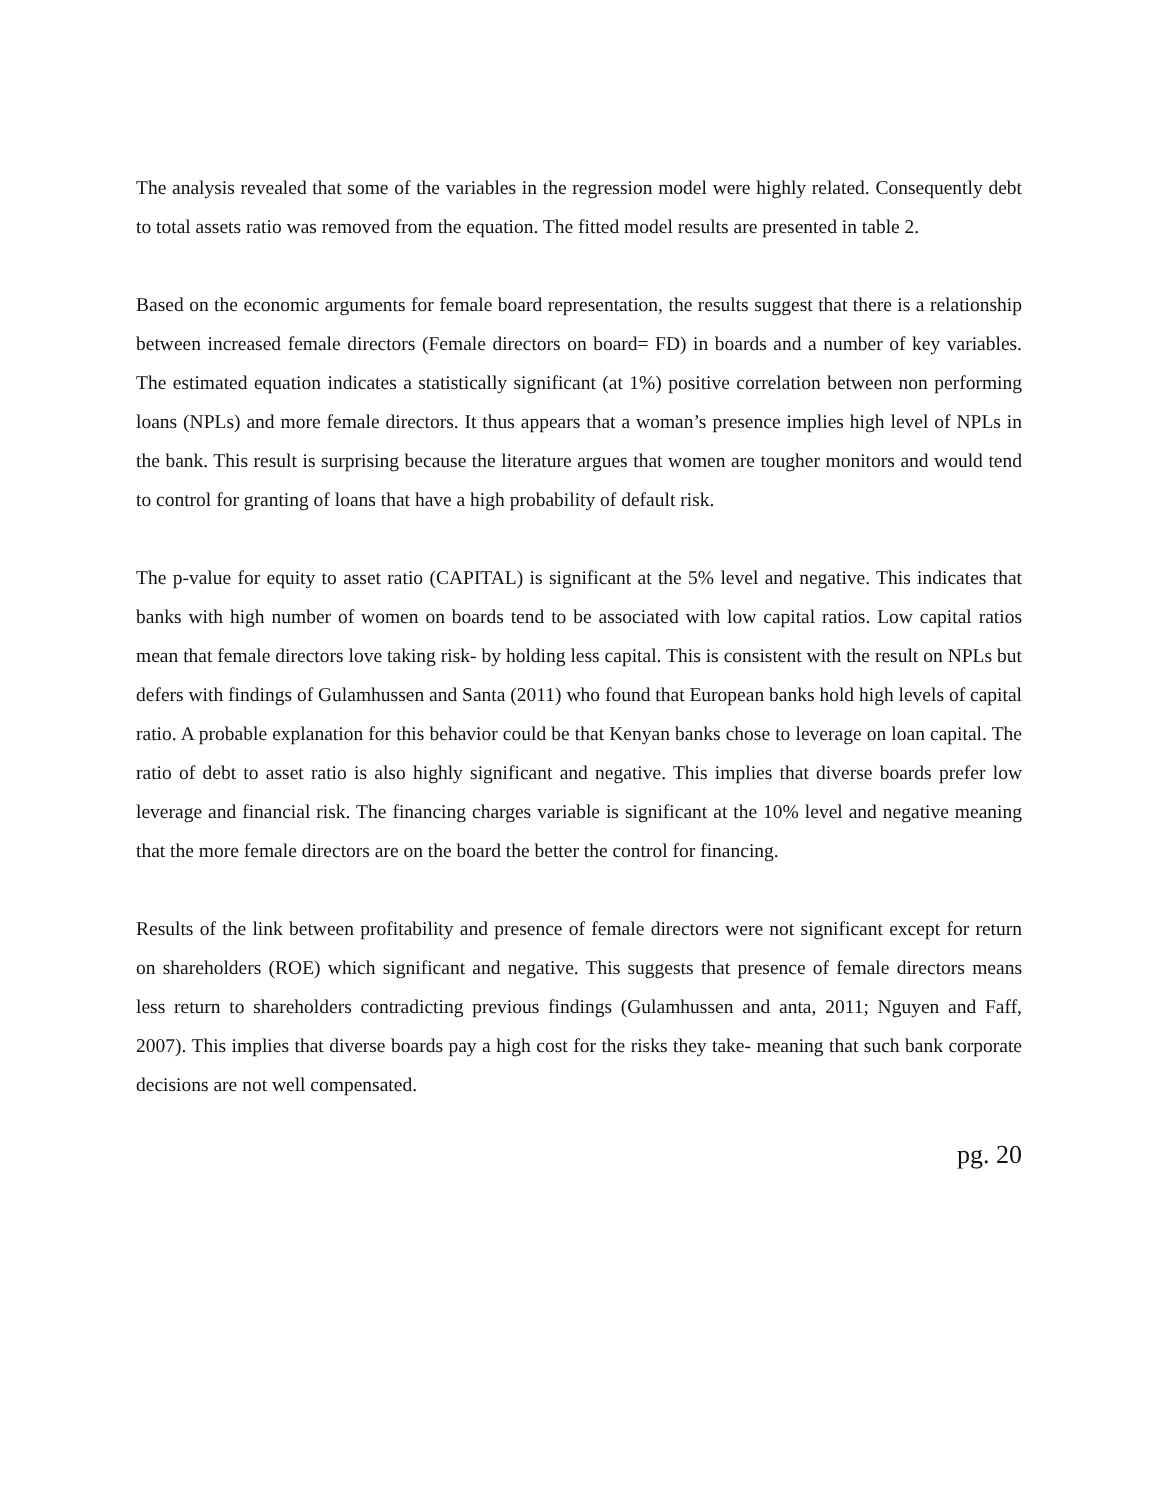The analysis revealed that some of the variables in the regression model were highly related. Consequently debt to total assets ratio was removed from the equation. The fitted model results are presented in table 2.
Based on the economic arguments for female board representation, the results suggest that there is a relationship between increased female directors (Female directors on board= FD) in boards and a number of key variables. The estimated equation indicates a statistically significant (at 1%) positive correlation between non performing loans (NPLs) and more female directors. It thus appears that a woman’s presence implies high level of NPLs in the bank. This result is surprising because the literature argues that women are tougher monitors and would tend to control for granting of loans that have a high probability of default risk.
The p-value for equity to asset ratio (CAPITAL) is significant at the 5% level and negative. This indicates that banks with high number of women on boards tend to be associated with low capital ratios. Low capital ratios mean that female directors love taking risk- by holding less capital. This is consistent with the result on NPLs but defers with findings of Gulamhussen and Santa (2011) who found that European banks hold high levels of capital ratio. A probable explanation for this behavior could be that Kenyan banks chose to leverage on loan capital. The ratio of debt to asset ratio is also highly significant and negative. This implies that diverse boards prefer low leverage and financial risk. The financing charges variable is significant at the 10% level and negative meaning that the more female directors are on the board the better the control for financing.
Results of the link between profitability and presence of female directors were not significant except for return on shareholders (ROE) which significant and negative. This suggests that presence of female directors means less return to shareholders contradicting previous findings (Gulamhussen and anta, 2011; Nguyen and Faff, 2007). This implies that diverse boards pay a high cost for the risks they take- meaning that such bank corporate decisions are not well compensated.
pg. 20